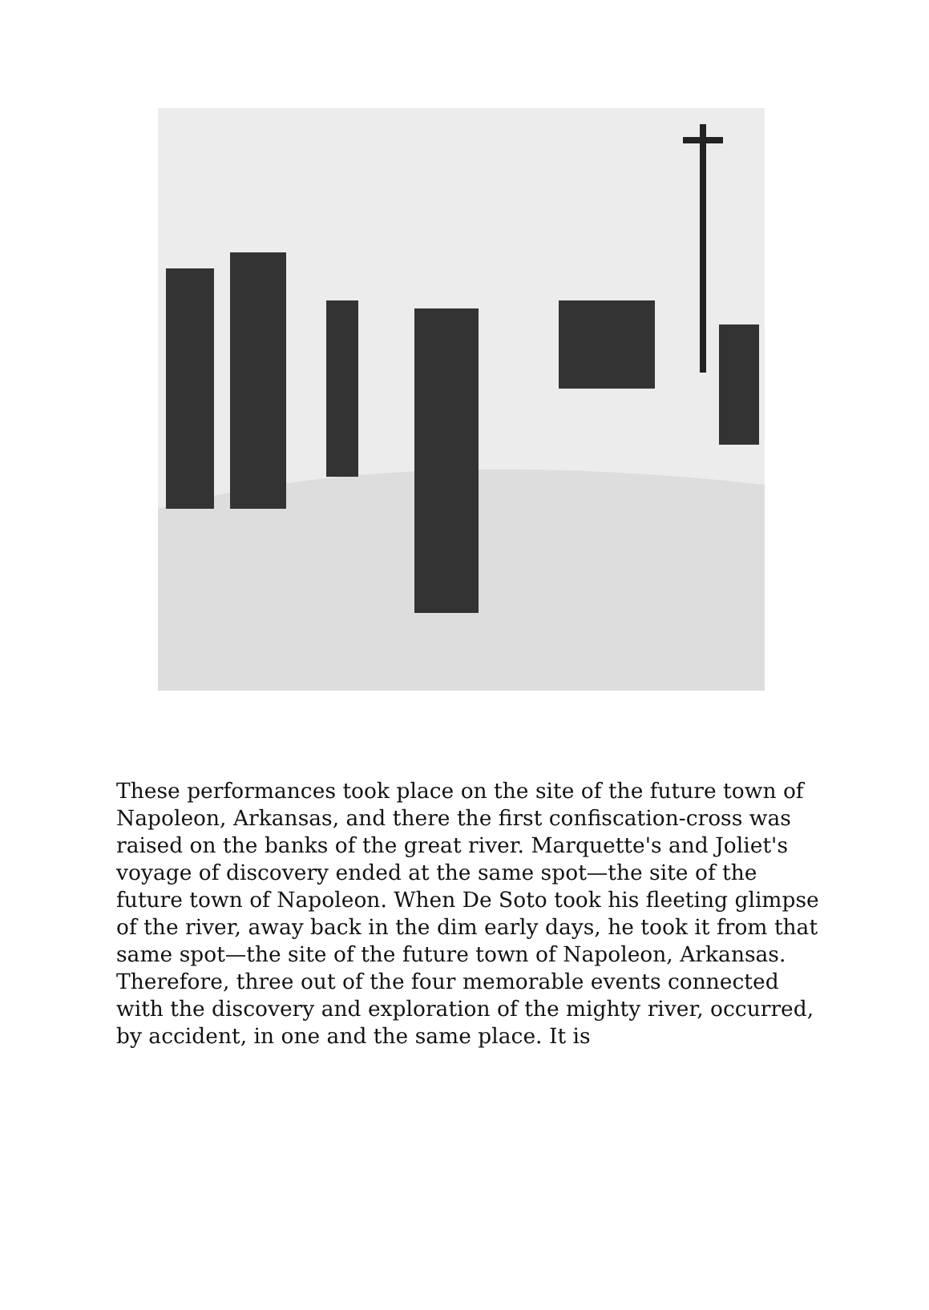These performances took place on the site of the future town of Napoleon, Arkansas, and there the first confiscation-cross was raised on the banks of the great river. Marquette's and Joliet's voyage of discovery ended at the same spot—the site of the future town of Napoleon. When De Soto took his fleeting glimpse of the river, away back in the dim early days, he took it from that same spot—the site of the future town of Napoleon, Arkansas. Therefore, three out of the four memorable events connected with the discovery and exploration of the mighty river, occurred, by accident, in one and the same place. It is